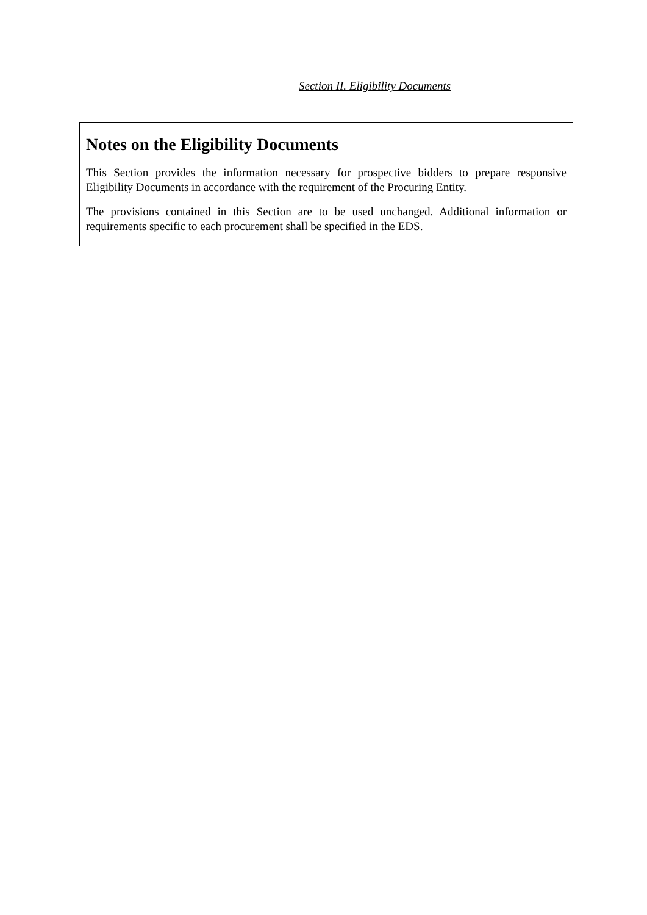Section II. Eligibility Documents
Notes on the Eligibility Documents
This Section provides the information necessary for prospective bidders to prepare responsive Eligibility Documents in accordance with the requirement of the Procuring Entity.
The provisions contained in this Section are to be used unchanged. Additional information or requirements specific to each procurement shall be specified in the EDS.